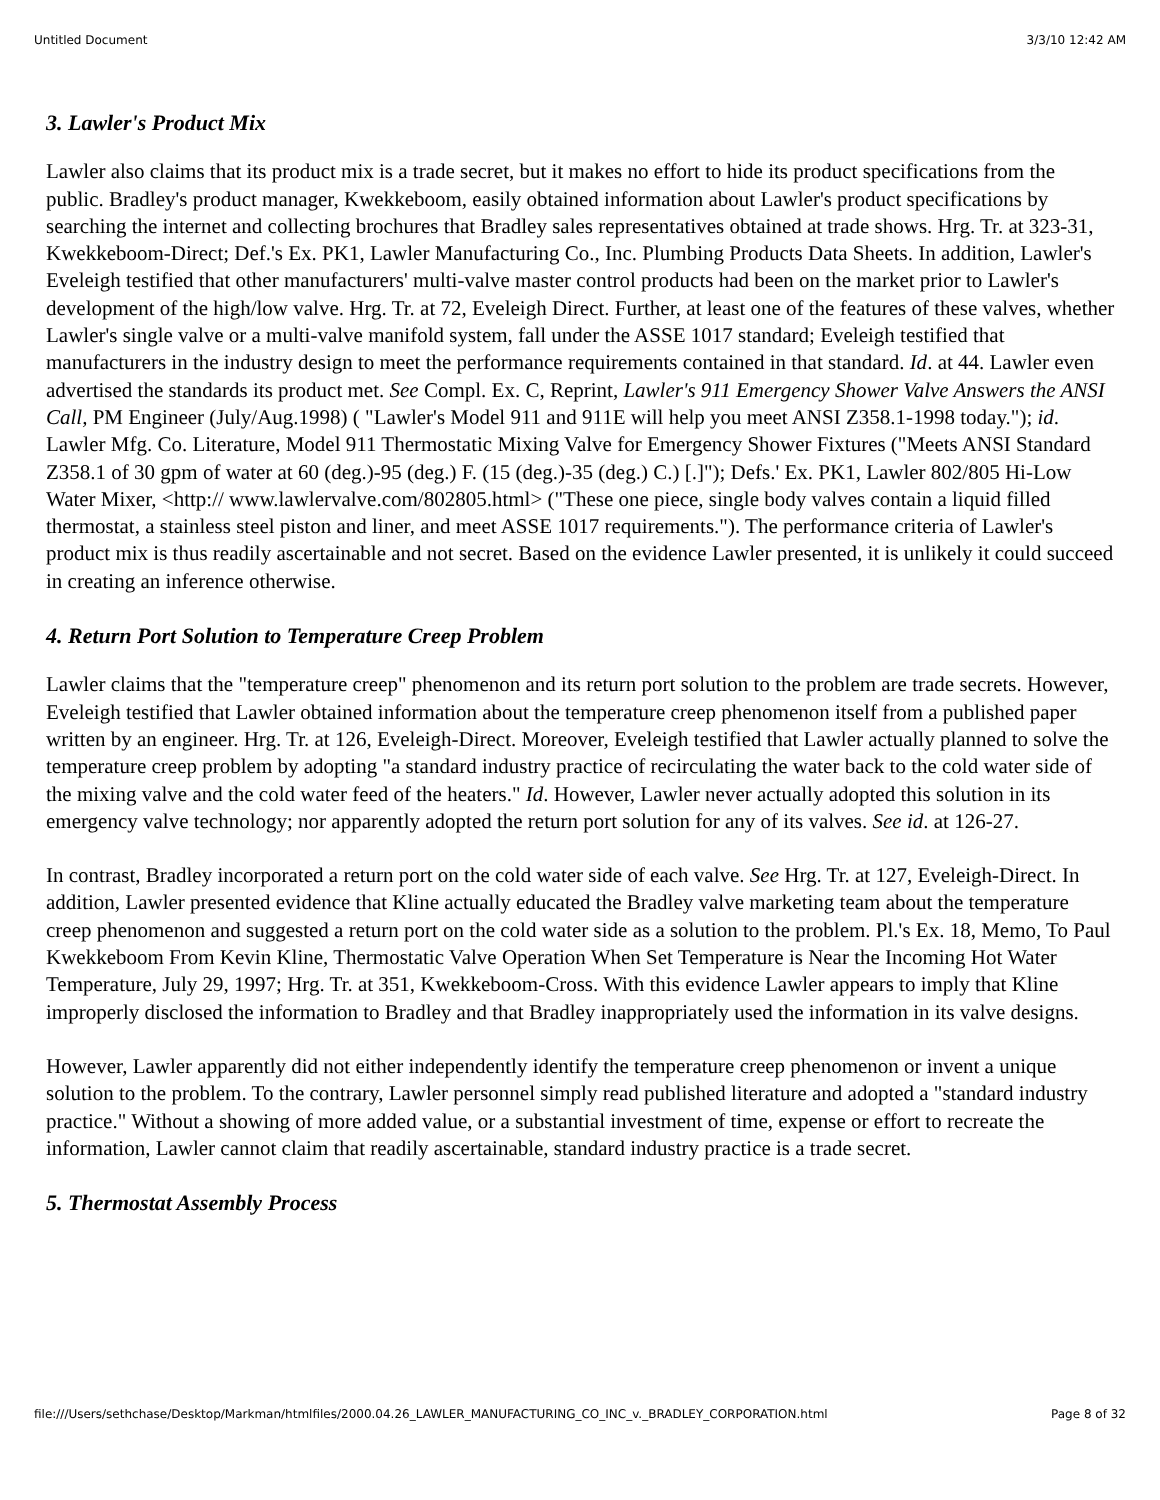Untitled Document 3/3/10 12:42 AM
3. Lawler's Product Mix
Lawler also claims that its product mix is a trade secret, but it makes no effort to hide its product specifications from the public. Bradley's product manager, Kwekkeboom, easily obtained information about Lawler's product specifications by searching the internet and collecting brochures that Bradley sales representatives obtained at trade shows. Hrg. Tr. at 323-31, Kwekkeboom-Direct; Def.'s Ex. PK1, Lawler Manufacturing Co., Inc. Plumbing Products Data Sheets. In addition, Lawler's Eveleigh testified that other manufacturers' multi-valve master control products had been on the market prior to Lawler's development of the high/low valve. Hrg. Tr. at 72, Eveleigh Direct. Further, at least one of the features of these valves, whether Lawler's single valve or a multi-valve manifold system, fall under the ASSE 1017 standard; Eveleigh testified that manufacturers in the industry design to meet the performance requirements contained in that standard. Id. at 44. Lawler even advertised the standards its product met. See Compl. Ex. C, Reprint, Lawler's 911 Emergency Shower Valve Answers the ANSI Call, PM Engineer (July/Aug.1998) ( "Lawler's Model 911 and 911E will help you meet ANSI Z358.1-1998 today."); id. Lawler Mfg. Co. Literature, Model 911 Thermostatic Mixing Valve for Emergency Shower Fixtures ("Meets ANSI Standard Z358.1 of 30 gpm of water at 60 (deg.)-95 (deg.) F. (15 (deg.)-35 (deg.) C.) [.]"); Defs.' Ex. PK1, Lawler 802/805 Hi-Low Water Mixer, <http:// www.lawlervalve.com/802805.html> ("These one piece, single body valves contain a liquid filled thermostat, a stainless steel piston and liner, and meet ASSE 1017 requirements."). The performance criteria of Lawler's product mix is thus readily ascertainable and not secret. Based on the evidence Lawler presented, it is unlikely it could succeed in creating an inference otherwise.
4. Return Port Solution to Temperature Creep Problem
Lawler claims that the "temperature creep" phenomenon and its return port solution to the problem are trade secrets. However, Eveleigh testified that Lawler obtained information about the temperature creep phenomenon itself from a published paper written by an engineer. Hrg. Tr. at 126, Eveleigh-Direct. Moreover, Eveleigh testified that Lawler actually planned to solve the temperature creep problem by adopting "a standard industry practice of recirculating the water back to the cold water side of the mixing valve and the cold water feed of the heaters." Id. However, Lawler never actually adopted this solution in its emergency valve technology; nor apparently adopted the return port solution for any of its valves. See id. at 126-27.
In contrast, Bradley incorporated a return port on the cold water side of each valve. See Hrg. Tr. at 127, Eveleigh-Direct. In addition, Lawler presented evidence that Kline actually educated the Bradley valve marketing team about the temperature creep phenomenon and suggested a return port on the cold water side as a solution to the problem. Pl.'s Ex. 18, Memo, To Paul Kwekkeboom From Kevin Kline, Thermostatic Valve Operation When Set Temperature is Near the Incoming Hot Water Temperature, July 29, 1997; Hrg. Tr. at 351, Kwekkeboom-Cross. With this evidence Lawler appears to imply that Kline improperly disclosed the information to Bradley and that Bradley inappropriately used the information in its valve designs.
However, Lawler apparently did not either independently identify the temperature creep phenomenon or invent a unique solution to the problem. To the contrary, Lawler personnel simply read published literature and adopted a "standard industry practice." Without a showing of more added value, or a substantial investment of time, expense or effort to recreate the information, Lawler cannot claim that readily ascertainable, standard industry practice is a trade secret.
5. Thermostat Assembly Process
file:///Users/sethchase/Desktop/Markman/htmlfiles/2000.04.26_LAWLER_MANUFACTURING_CO_INC_v._BRADLEY_CORPORATION.html Page 8 of 32